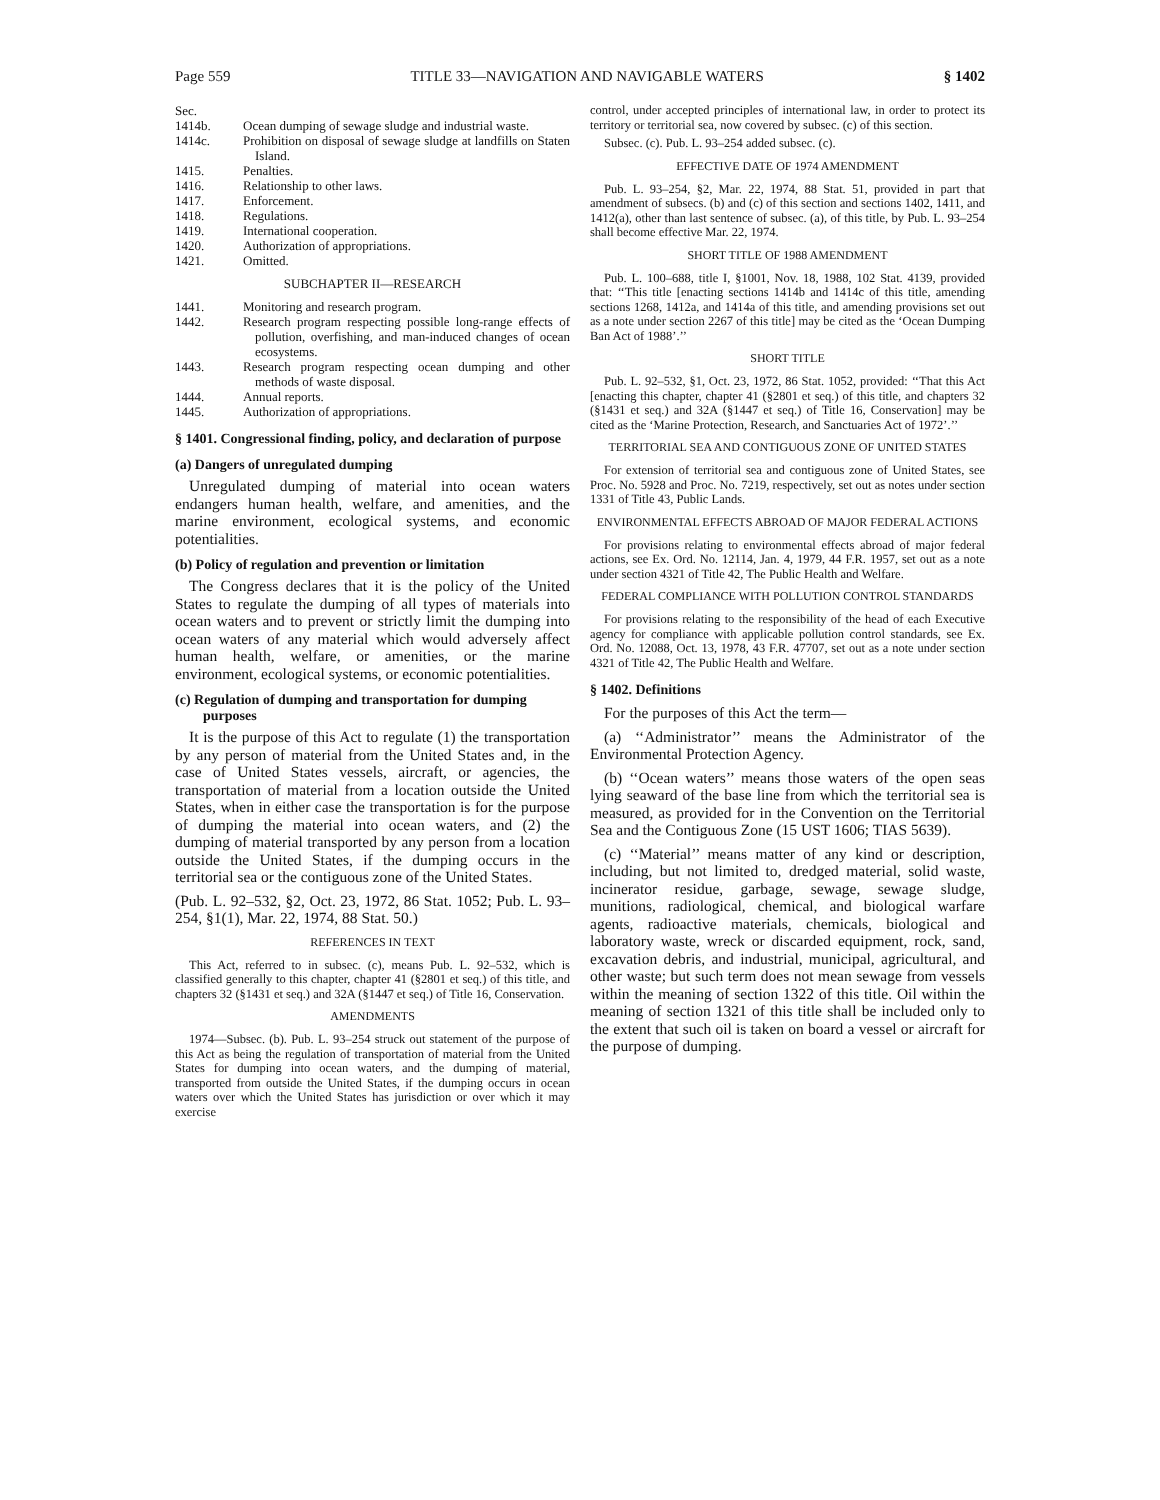Page 559 TITLE 33—NAVIGATION AND NAVIGABLE WATERS § 1402
Sec.
1414b. Ocean dumping of sewage sludge and industrial waste.
1414c. Prohibition on disposal of sewage sludge at landfills on Staten Island.
1415. Penalties.
1416. Relationship to other laws.
1417. Enforcement.
1418. Regulations.
1419. International cooperation.
1420. Authorization of appropriations.
1421. Omitted.
SUBCHAPTER II—RESEARCH
1441. Monitoring and research program.
1442. Research program respecting possible long-range effects of pollution, overfishing, and man-induced changes of ocean ecosystems.
1443. Research program respecting ocean dumping and other methods of waste disposal.
1444. Annual reports.
1445. Authorization of appropriations.
§ 1401. Congressional finding, policy, and declaration of purpose
(a) Dangers of unregulated dumping
Unregulated dumping of material into ocean waters endangers human health, welfare, and amenities, and the marine environment, ecological systems, and economic potentialities.
(b) Policy of regulation and prevention or limitation
The Congress declares that it is the policy of the United States to regulate the dumping of all types of materials into ocean waters and to prevent or strictly limit the dumping into ocean waters of any material which would adversely affect human health, welfare, or amenities, or the marine environment, ecological systems, or economic potentialities.
(c) Regulation of dumping and transportation for dumping purposes
It is the purpose of this Act to regulate (1) the transportation by any person of material from the United States and, in the case of United States vessels, aircraft, or agencies, the transportation of material from a location outside the United States, when in either case the transportation is for the purpose of dumping the material into ocean waters, and (2) the dumping of material transported by any person from a location outside the United States, if the dumping occurs in the territorial sea or the contiguous zone of the United States.
(Pub. L. 92–532, §2, Oct. 23, 1972, 86 Stat. 1052; Pub. L. 93–254, §1(1), Mar. 22, 1974, 88 Stat. 50.)
REFERENCES IN TEXT
This Act, referred to in subsec. (c), means Pub. L. 92–532, which is classified generally to this chapter, chapter 41 (§2801 et seq.) of this title, and chapters 32 (§1431 et seq.) and 32A (§1447 et seq.) of Title 16, Conservation.
AMENDMENTS
1974—Subsec. (b). Pub. L. 93–254 struck out statement of the purpose of this Act as being the regulation of transportation of material from the United States for dumping into ocean waters, and the dumping of material, transported from outside the United States, if the dumping occurs in ocean waters over which the United States has jurisdiction or over which it may exercise
control, under accepted principles of international law, in order to protect its territory or territorial sea, now covered by subsec. (c) of this section.
Subsec. (c). Pub. L. 93–254 added subsec. (c).
EFFECTIVE DATE OF 1974 AMENDMENT
Pub. L. 93–254, §2, Mar. 22, 1974, 88 Stat. 51, provided in part that amendment of subsecs. (b) and (c) of this section and sections 1402, 1411, and 1412(a), other than last sentence of subsec. (a), of this title, by Pub. L. 93–254 shall become effective Mar. 22, 1974.
SHORT TITLE OF 1988 AMENDMENT
Pub. L. 100–688, title I, §1001, Nov. 18, 1988, 102 Stat. 4139, provided that: ‘‘This title [enacting sections 1414b and 1414c of this title, amending sections 1268, 1412a, and 1414a of this title, and amending provisions set out as a note under section 2267 of this title] may be cited as the ‘Ocean Dumping Ban Act of 1988’.’’
SHORT TITLE
Pub. L. 92–532, §1, Oct. 23, 1972, 86 Stat. 1052, provided: ‘‘That this Act [enacting this chapter, chapter 41 (§2801 et seq.) of this title, and chapters 32 (§1431 et seq.) and 32A (§1447 et seq.) of Title 16, Conservation] may be cited as the ‘Marine Protection, Research, and Sanctuaries Act of 1972’.’’
TERRITORIAL SEA AND CONTIGUOUS ZONE OF UNITED STATES
For extension of territorial sea and contiguous zone of United States, see Proc. No. 5928 and Proc. No. 7219, respectively, set out as notes under section 1331 of Title 43, Public Lands.
ENVIRONMENTAL EFFECTS ABROAD OF MAJOR FEDERAL ACTIONS
For provisions relating to environmental effects abroad of major federal actions, see Ex. Ord. No. 12114, Jan. 4, 1979, 44 F.R. 1957, set out as a note under section 4321 of Title 42, The Public Health and Welfare.
FEDERAL COMPLIANCE WITH POLLUTION CONTROL STANDARDS
For provisions relating to the responsibility of the head of each Executive agency for compliance with applicable pollution control standards, see Ex. Ord. No. 12088, Oct. 13, 1978, 43 F.R. 47707, set out as a note under section 4321 of Title 42, The Public Health and Welfare.
§ 1402. Definitions
For the purposes of this Act the term—
(a) ‘‘Administrator’’ means the Administrator of the Environmental Protection Agency.
(b) ‘‘Ocean waters’’ means those waters of the open seas lying seaward of the base line from which the territorial sea is measured, as provided for in the Convention on the Territorial Sea and the Contiguous Zone (15 UST 1606; TIAS 5639).
(c) ‘‘Material’’ means matter of any kind or description, including, but not limited to, dredged material, solid waste, incinerator residue, garbage, sewage, sewage sludge, munitions, radiological, chemical, and biological warfare agents, radioactive materials, chemicals, biological and laboratory waste, wreck or discarded equipment, rock, sand, excavation debris, and industrial, municipal, agricultural, and other waste; but such term does not mean sewage from vessels within the meaning of section 1322 of this title. Oil within the meaning of section 1321 of this title shall be included only to the extent that such oil is taken on board a vessel or aircraft for the purpose of dumping.